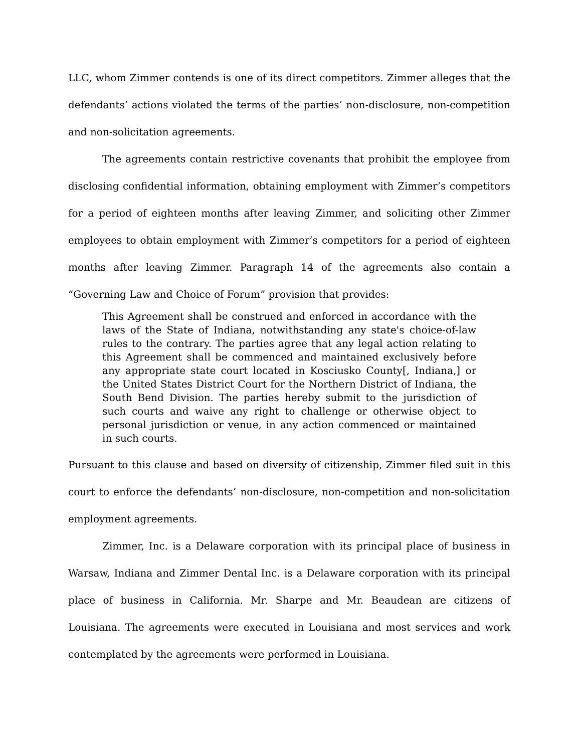LLC, whom Zimmer contends is one of its direct competitors. Zimmer alleges that the defendants’ actions violated the terms of the parties’ non-disclosure, non-competition and non-solicitation agreements.
The agreements contain restrictive covenants that prohibit the employee from disclosing confidential information, obtaining employment with Zimmer’s competitors for a period of eighteen months after leaving Zimmer, and soliciting other Zimmer employees to obtain employment with Zimmer’s competitors for a period of eighteen months after leaving Zimmer. Paragraph 14 of the agreements also contain a “Governing Law and Choice of Forum” provision that provides:
This Agreement shall be construed and enforced in accordance with the laws of the State of Indiana, notwithstanding any state's choice-of-law rules to the contrary. The parties agree that any legal action relating to this Agreement shall be commenced and maintained exclusively before any appropriate state court located in Kosciusko County[, Indiana,] or the United States District Court for the Northern District of Indiana, the South Bend Division. The parties hereby submit to the jurisdiction of such courts and waive any right to challenge or otherwise object to personal jurisdiction or venue, in any action commenced or maintained in such courts.
Pursuant to this clause and based on diversity of citizenship, Zimmer filed suit in this court to enforce the defendants’ non-disclosure, non-competition and non-solicitation employment agreements.
Zimmer, Inc. is a Delaware corporation with its principal place of business in Warsaw, Indiana and Zimmer Dental Inc. is a Delaware corporation with its principal place of business in California. Mr. Sharpe and Mr. Beaudean are citizens of Louisiana. The agreements were executed in Louisiana and most services and work contemplated by the agreements were performed in Louisiana.